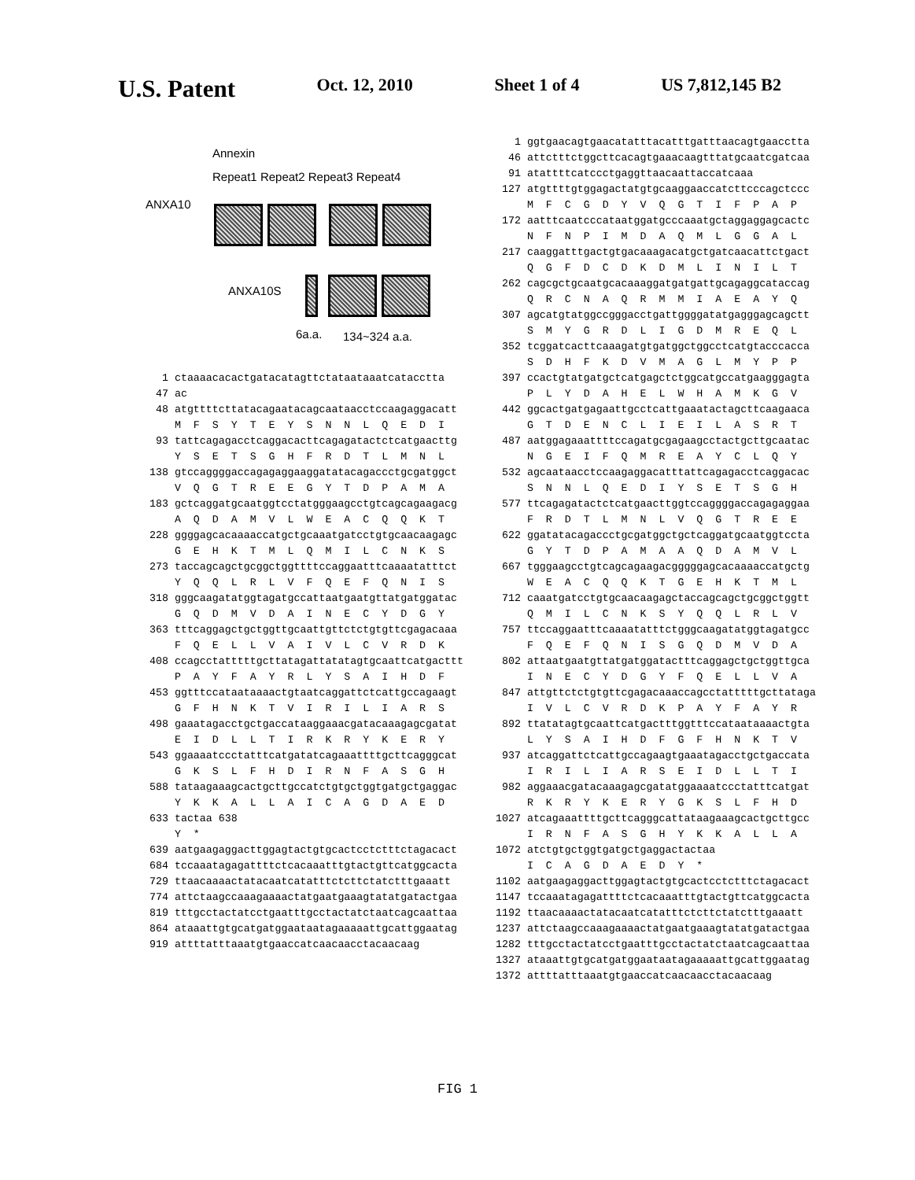U.S. Patent Oct. 12, 2010 Sheet 1 of 4 US 7,812,145 B2
Annexin
Repeat1 Repeat2 Repeat3 Repeat4
ANXA10
ANXA10S
6a.a. 134~324 a.a.
1 ctaaaacacactgatacatagttctataataaatcatacctta 47 ac 48 atgttttcttatacagaatacagcaataacctccaagaggacatt M F S Y T E Y S N N L Q E D I 93 tattcagagacctcaggacacttcagagatactctcatgaacttg Y S E T S G H F R D T L M N L 138 gtccaggggaccagagaggaaggatatacagaccctgcgatggct V Q G T R E E G Y T D P A M A 183 gctcaggatgcaatggtcctatgggaagcctgtcagcagaagacg A Q D A M V L W E A C Q Q K T 228 ggggagcacaaaaccatgctgcaaatgatcctgtgcaacaagagc G E H K T M L Q M I L C N K S 273 taccagcagctgcggctggttttccaggaatttcaaaatatttct Y Q Q L R L V F Q E F Q N I S 318 gggcaagatatggtagatgccattaatgaatgttatgatggatac G Q D M V D A I N E C Y D G Y 363 tttcaggagctgctggttgcaattgttctctgtgttcgagacaaa F Q E L L V A I V L C V R D K 408 ccagcctatttttgcttatagattatatagtgcaattcatgacttt P A Y F A Y R L Y S A I H D F 453 ggtttccataataaaactgtaatcaggattctcattgccagaagt G F H N K T V I R I L I A R S 498 gaaatagacctgctgaccataaggaaacgatacaaagagcgatat E I D L L T I R K R Y K E R Y 543 ggaaaatccctatttcatgatatcagaaattttgcttcagggcat G K S L F H D I R N F A S G H 588 tataagaaagcactgcttgccatctgtgctggtgatgctgaggac Y K K A L L A I C A G D A E D 633 tactaa 638 Y * 639 aatgaagaggacttggagtactgtgcactcctctttctagacact 684 tccaaatagagattttctcacaaatttgtactgttcatggcacta 729 ttaacaaaactatacaatcatatttctcttctatctttgaaatt 774 attctaagccaaagaaaactatgaatgaaagtatatgatactgaa 819 tttgcctactatcctgaatttgcctactatctaatcagcaattaa 864 ataaattgtgcatgatggaataatagaaaaattgcattggaatag 919 attttatttaaatgtgaaccatcaacaacctacaacaag
1 ggtgaacagtgaacatatttacatttgatttaacagtgaacctta 46 attctttctggcttcacagtgaaacaagtttatgcaatcgatcaa 91 atattttcatccctgaggttaacaattaccatcaaa 127 atgttttgtggagactatgtgcaaggaaccatcttcccagctccc M F C G D Y V Q G T I F P A P 172 aatttcaatcccataatggatgcccaaatgctaggaggagcactc N F N P I M D A Q M L G G A L 217 caaggatttgactgtgacaaagacatgctgatcaacattctgact Q G F D C D K D M L I N I L T 262 cagcgctgcaatgcacaaaggatgatgattgcagaggcataccag Q R C N A Q R M M I A E A Y Q 307 agcatgtatggccgggacctgattggggatatgagggagcagctt S M Y G R D L I G D M R E Q L 352 tcggatcacttcaaagatgtgatggctggcctcatgtacccacca S D H F K D V M A G L M Y P P 397 ccactgtatgatgctcatgagctctggcatgccatgaagggagta P L Y D A H E L W H A M K G V 442 ggcactgatgagaattgcctcattgaaatactagcttcaagaaca G T D E N C L I E I L A S R T 487 aatggagaaattttccagatgcgagaagcctactgcttgcaatac N G E I F Q M R E A Y C L Q Y 532 agcaataacctccaagaggacatttattcagagacctcaggacac S N N L Q E D I Y S E T S G H 577 ttcagagatactctcatgaacttggtccaggggaccagagaggaa F R D T L M N L V Q G T R E E 622 ggatatacagaccctgcgatggctgctcaggatgcaatggtccta G Y T D P A M A A Q D A M V L 667 tgggaagcctgtcagcagaagacgggggagcacaaaaccatgctg W E A C Q Q K T G E H K T M L 712 caaatgatcctgtgcaacaagagctaccagcagctgcggctggtt Q M I L C N K S Y Q Q L R L V 757 ttccaggaatttcaaaatatttctgggcaagatatggtagatgcc F Q E F Q N I S G Q D M V D A 802 attaatgaatgttatgatggatactttcaggagctgctggttgca I N E C Y D G Y F Q E L L V A 847 attgttctctgtgttcgagacaaaccagcctatttttgcttataga I V L C V R D K P A Y F A Y R 892 ttatatagtgcaattcatgactttggtttccataataaaactgta L Y S A I H D F G F H N K T V 937 atcaggattctcattgccagaagtgaaatagacctgctgaccata I R I L I A R S E I D L L T I 982 aggaaacgatacaaagagcgatatggaaaatccctatttcatgat R K R Y K E R Y G K S L F H D 1027 atcagaaattttgcttcagggcattataagaaagcactgcttgcc I R N F A S G H Y K K A L L A 1072 atctgtgctggtgatgctgaggactactaa I C A G D A E D Y * 1102 aatgaagaggacttggagtactgtgcactcctctttctagacact 1147 tccaaatagagattttctcacaaatttgtactgttcatggcacta 1192 ttaacaaaactatacaatcatatttctcttctatctttgaaatt 1237 attctaagccaaagaaaactatgaatgaaagtatatgatactgaa 1282 tttgcctactatcctgaatttgcctactatctaatcagcaattaa 1327 ataaattgtgcatgatggaataatagaaaaattgcattggaatag 1372 attttatttaaatgtgaaccatcaacaacctacaacaag
FIG 1